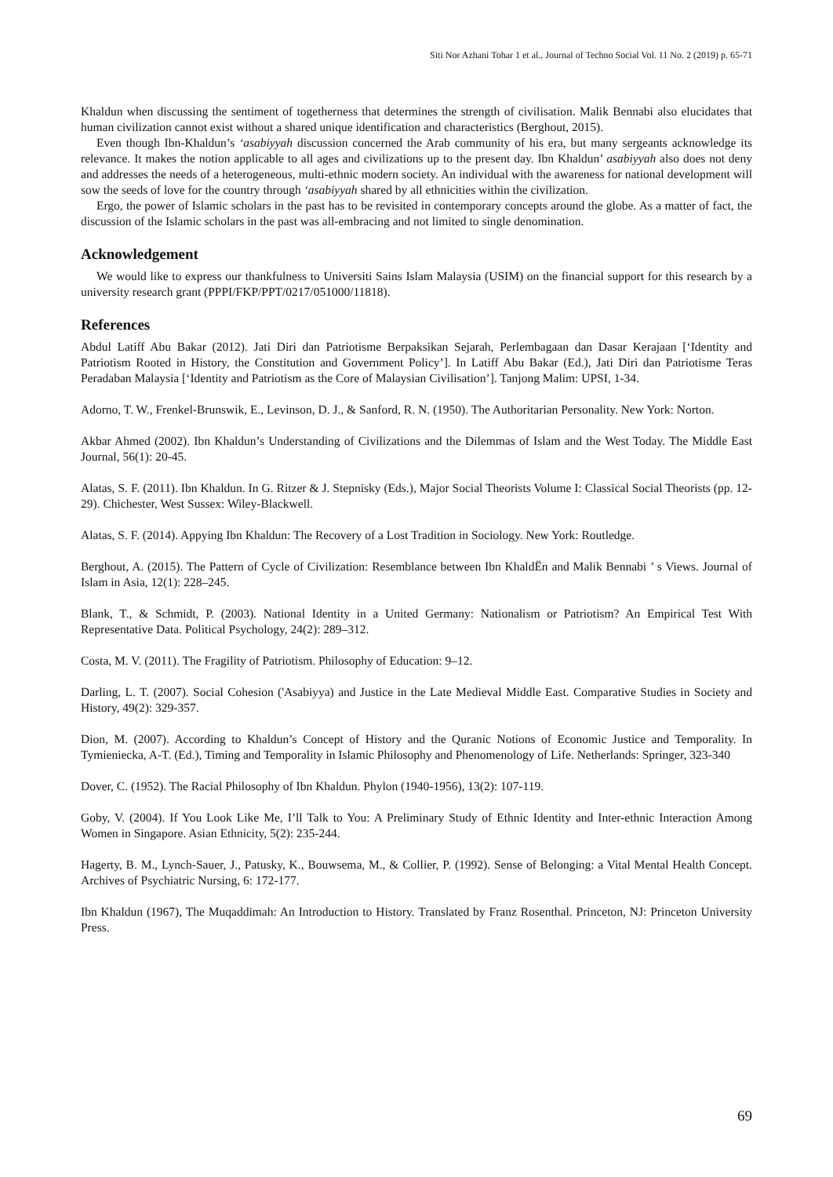Siti Nor Azhani Tohar 1 et al., Journal of Techno Social Vol. 11 No. 2 (2019) p. 65-71
Khaldun when discussing the sentiment of togetherness that determines the strength of civilisation. Malik Bennabi also elucidates that human civilization cannot exist without a shared unique identification and characteristics (Berghout, 2015).
Even though Ibn-Khaldun’s ‘asabiyyah discussion concerned the Arab community of his era, but many sergeants acknowledge its relevance. It makes the notion applicable to all ages and civilizations up to the present day. Ibn Khaldun’ asabiyyah also does not deny and addresses the needs of a heterogeneous, multi-ethnic modern society. An individual with the awareness for national development will sow the seeds of love for the country through ‘asabiyyah shared by all ethnicities within the civilization.
Ergo, the power of Islamic scholars in the past has to be revisited in contemporary concepts around the globe. As a matter of fact, the discussion of the Islamic scholars in the past was all-embracing and not limited to single denomination.
Acknowledgement
We would like to express our thankfulness to Universiti Sains Islam Malaysia (USIM) on the financial support for this research by a university research grant (PPPI/FKP/PPT/0217/051000/11818).
References
Abdul Latiff Abu Bakar (2012). Jati Diri dan Patriotisme Berpaksikan Sejarah, Perlembagaan dan Dasar Kerajaan [‘Identity and Patriotism Rooted in History, the Constitution and Government Policy’]. In Latiff Abu Bakar (Ed.), Jati Diri dan Patriotisme Teras Peradaban Malaysia [‘Identity and Patriotism as the Core of Malaysian Civilisation’]. Tanjong Malim: UPSI, 1-34.
Adorno, T. W., Frenkel-Brunswik, E., Levinson, D. J., & Sanford, R. N. (1950). The Authoritarian Personality. New York: Norton.
Akbar Ahmed (2002). Ibn Khaldun’s Understanding of Civilizations and the Dilemmas of Islam and the West Today. The Middle East Journal, 56(1): 20-45.
Alatas, S. F. (2011). Ibn Khaldun. In G. Ritzer & J. Stepnisky (Eds.), Major Social Theorists Volume I: Classical Social Theorists (pp. 12-29). Chichester, West Sussex: Wiley-Blackwell.
Alatas, S. F. (2014). Appying Ibn Khaldun: The Recovery of a Lost Tradition in Sociology. New York: Routledge.
Berghout, A. (2015). The Pattern of Cycle of Civilization: Resemblance between Ibn KhaldËn and Malik Bennabi ’ s Views. Journal of Islam in Asia, 12(1): 228–245.
Blank, T., & Schmidt, P. (2003). National Identity in a United Germany: Nationalism or Patriotism? An Empirical Test With Representative Data. Political Psychology, 24(2): 289–312.
Costa, M. V. (2011). The Fragility of Patriotism. Philosophy of Education: 9–12.
Darling, L. T. (2007). Social Cohesion ('Asabiyya) and Justice in the Late Medieval Middle East. Comparative Studies in Society and History, 49(2): 329-357.
Dion, M. (2007). According to Khaldun’s Concept of History and the Quranic Notions of Economic Justice and Temporality. In Tymieniecka, A-T. (Ed.), Timing and Temporality in Islamic Philosophy and Phenomenology of Life. Netherlands: Springer, 323-340
Dover, C. (1952). The Racial Philosophy of Ibn Khaldun. Phylon (1940-1956), 13(2): 107-119.
Goby, V. (2004). If You Look Like Me, I’ll Talk to You: A Preliminary Study of Ethnic Identity and Inter-ethnic Interaction Among Women in Singapore. Asian Ethnicity, 5(2): 235-244.
Hagerty, B. M., Lynch-Sauer, J., Patusky, K., Bouwsema, M., & Collier, P. (1992). Sense of Belonging: a Vital Mental Health Concept. Archives of Psychiatric Nursing, 6: 172-177.
Ibn Khaldun (1967), The Muqaddimah: An Introduction to History. Translated by Franz Rosenthal. Princeton, NJ: Princeton University Press.
69